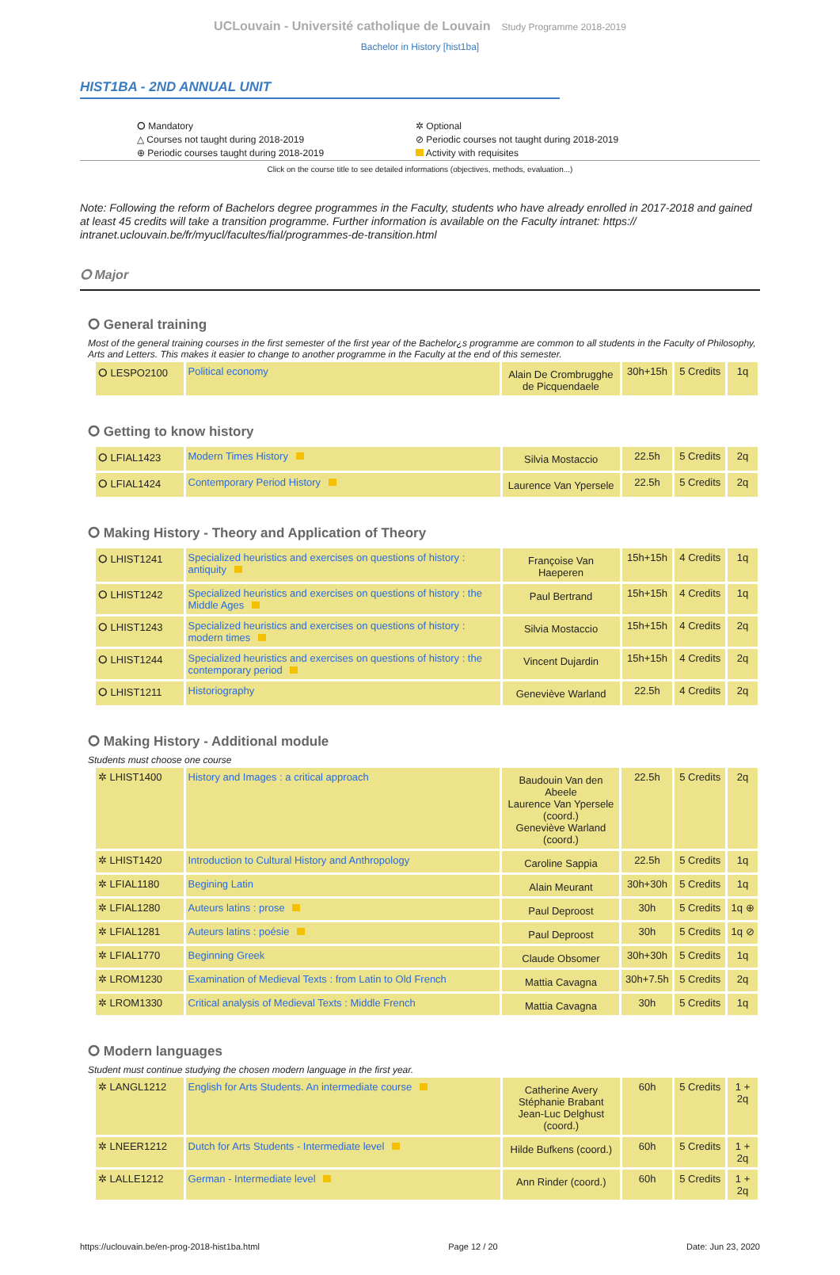UCLouvain - Université catholique de Louvain Study Programme 2018-2019
Bachelor in History [hist1ba]
HIST1BA - 2ND ANNUAL UNIT
⭘ Mandatory
△ Courses not taught during 2018-2019
⊕ Periodic courses taught during 2018-2019
✲ Optional
⊘ Periodic courses not taught during 2018-2019
Activity with requisites
Click on the course title to see detailed informations (objectives, methods, evaluation...)
Note: Following the reform of Bachelors degree programmes in the Faculty, students who have already enrolled in 2017-2018 and gained at least 45 credits will take a transition programme. Further information is available on the Faculty intranet: https:// intranet.uclouvain.be/fr/myucl/facultes/fial/programmes-de-transition.html
⭘ Major
⭘ General training
Most of the general training courses in the first semester of the first year of the Bachelor¿s programme are common to all students in the Faculty of Philosophy, Arts and Letters. This makes it easier to change to another programme in the Faculty at the end of this semester.
| ⭘ LESPO2100 | Political economy | Alain De Crombrugghe de Picquendaele | 30h+15h | 5 Credits | 1q |
⭘ Getting to know history
| ⭘ LFIAL1423 | Modern Times History | Silvia Mostaccio | 22.5h | 5 Credits | 2q |
| ⭘ LFIAL1424 | Contemporary Period History | Laurence Van Ypersele | 22.5h | 5 Credits | 2q |
⭘ Making History - Theory and Application of Theory
| ⭘ LHIST1241 | Specialized heuristics and exercises on questions of history : antiquity | Françoise Van Haeperen | 15h+15h | 4 Credits | 1q |
| ⭘ LHIST1242 | Specialized heuristics and exercises on questions of history : the Middle Ages | Paul Bertrand | 15h+15h | 4 Credits | 1q |
| ⭘ LHIST1243 | Specialized heuristics and exercises on questions of history : modern times | Silvia Mostaccio | 15h+15h | 4 Credits | 2q |
| ⭘ LHIST1244 | Specialized heuristics and exercises on questions of history : the contemporary period | Vincent Dujardin | 15h+15h | 4 Credits | 2q |
| ⭘ LHIST1211 | Historiography | Geneviève Warland | 22.5h | 4 Credits | 2q |
⭘ Making History - Additional module
Students must choose one course
| ✲ LHIST1400 | History and Images : a critical approach | Baudouin Van den Abeele Laurence Van Ypersele (coord.) Geneviève Warland (coord.) | 22.5h | 5 Credits | 2q |
| ✲ LHIST1420 | Introduction to Cultural History and Anthropology | Caroline Sappia | 22.5h | 5 Credits | 1q |
| ✲ LFIAL1180 | Begining Latin | Alain Meurant | 30h+30h | 5 Credits | 1q |
| ✲ LFIAL1280 | Auteurs latins : prose | Paul Deproost | 30h | 5 Credits | 1q ⊕ |
| ✲ LFIAL1281 | Auteurs latins : poésie | Paul Deproost | 30h | 5 Credits | 1q ⊘ |
| ✲ LFIAL1770 | Beginning Greek | Claude Obsomer | 30h+30h | 5 Credits | 1q |
| ✲ LROM1230 | Examination of Medieval Texts : from Latin to Old French | Mattia Cavagna | 30h+7.5h | 5 Credits | 2q |
| ✲ LROM1330 | Critical analysis of Medieval Texts : Middle French | Mattia Cavagna | 30h | 5 Credits | 1q |
⭘ Modern languages
Student must continue studying the chosen modern language in the first year.
| ✲ LANGL1212 | English for Arts Students. An intermediate course | Catherine Avery Stéphanie Brabant Jean-Luc Delghust (coord.) | 60h | 5 Credits | 1 + 2q |
| ✲ LNEER1212 | Dutch for Arts Students - Intermediate level | Hilde Bufkens (coord.) | 60h | 5 Credits | 1 + 2q |
| ✲ LALLE1212 | German - Intermediate level | Ann Rinder (coord.) | 60h | 5 Credits | 1 + 2q |
https://uclouvain.be/en-prog-2018-hist1ba.html Page 12 / 20 Date: Jun 23, 2020